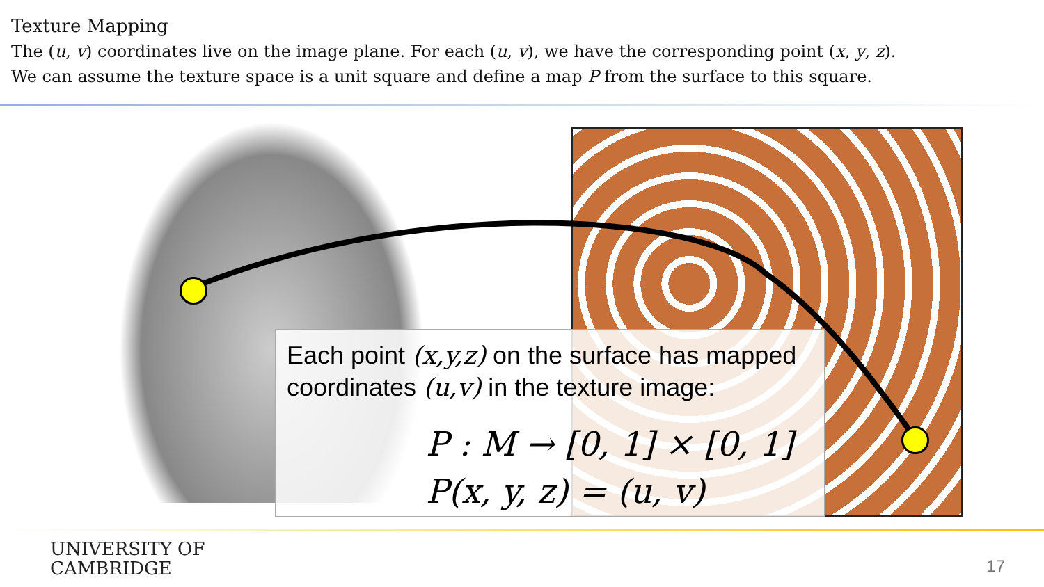Texture Mapping
The (u, v) coordinates live on the image plane. For each (u, v), we have the corresponding point (x, y, z).
We can assume the texture space is a unit square and define a map P from the surface to this square.
Each point (x,y,z) on the surface has mapped coordinates (u,v) in the texture image:
P : M → [0, 1] × [0, 1]
P(x, y, z) = (u, v)
UNIVERSITY OF
CAMBRIDGE
17